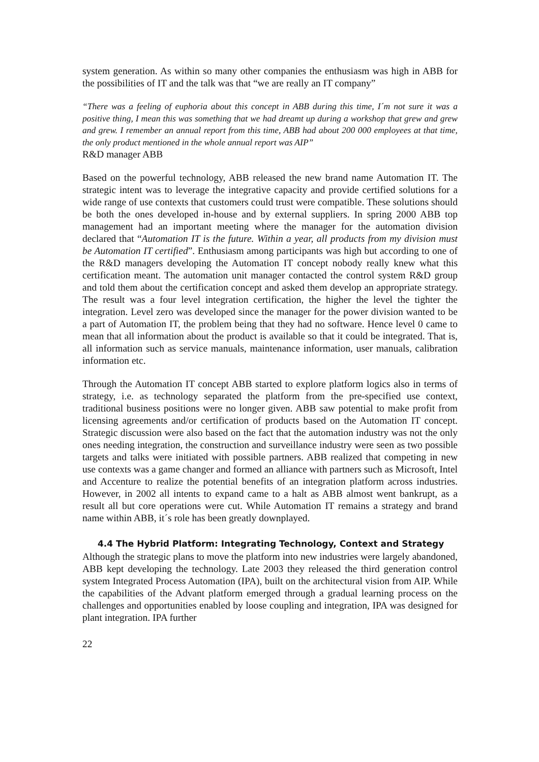system generation. As within so many other companies the enthusiasm was high in ABB for the possibilities of IT and the talk was that “we are really an IT company”
“There was a feeling of euphoria about this concept in ABB during this time, I´m not sure it was a positive thing, I mean this was something that we had dreamt up during a workshop that grew and grew and grew. I remember an annual report from this time, ABB had about 200 000 employees at that time, the only product mentioned in the whole annual report was AIP”
R&D manager ABB
Based on the powerful technology, ABB released the new brand name Automation IT. The strategic intent was to leverage the integrative capacity and provide certified solutions for a wide range of use contexts that customers could trust were compatible. These solutions should be both the ones developed in-house and by external suppliers. In spring 2000 ABB top management had an important meeting where the manager for the automation division declared that “Automation IT is the future. Within a year, all products from my division must be Automation IT certified”. Enthusiasm among participants was high but according to one of the R&D managers developing the Automation IT concept nobody really knew what this certification meant. The automation unit manager contacted the control system R&D group and told them about the certification concept and asked them develop an appropriate strategy. The result was a four level integration certification, the higher the level the tighter the integration. Level zero was developed since the manager for the power division wanted to be a part of Automation IT, the problem being that they had no software. Hence level 0 came to mean that all information about the product is available so that it could be integrated. That is, all information such as service manuals, maintenance information, user manuals, calibration information etc.
Through the Automation IT concept ABB started to explore platform logics also in terms of strategy, i.e. as technology separated the platform from the pre-specified use context, traditional business positions were no longer given. ABB saw potential to make profit from licensing agreements and/or certification of products based on the Automation IT concept. Strategic discussion were also based on the fact that the automation industry was not the only ones needing integration, the construction and surveillance industry were seen as two possible targets and talks were initiated with possible partners. ABB realized that competing in new use contexts was a game changer and formed an alliance with partners such as Microsoft, Intel and Accenture to realize the potential benefits of an integration platform across industries. However, in 2002 all intents to expand came to a halt as ABB almost went bankrupt, as a result all but core operations were cut. While Automation IT remains a strategy and brand name within ABB, it´s role has been greatly downplayed.
4.4 The Hybrid Platform: Integrating Technology, Context and Strategy
Although the strategic plans to move the platform into new industries were largely abandoned, ABB kept developing the technology. Late 2003 they released the third generation control system Integrated Process Automation (IPA), built on the architectural vision from AIP. While the capabilities of the Advant platform emerged through a gradual learning process on the challenges and opportunities enabled by loose coupling and integration, IPA was designed for plant integration. IPA further
22